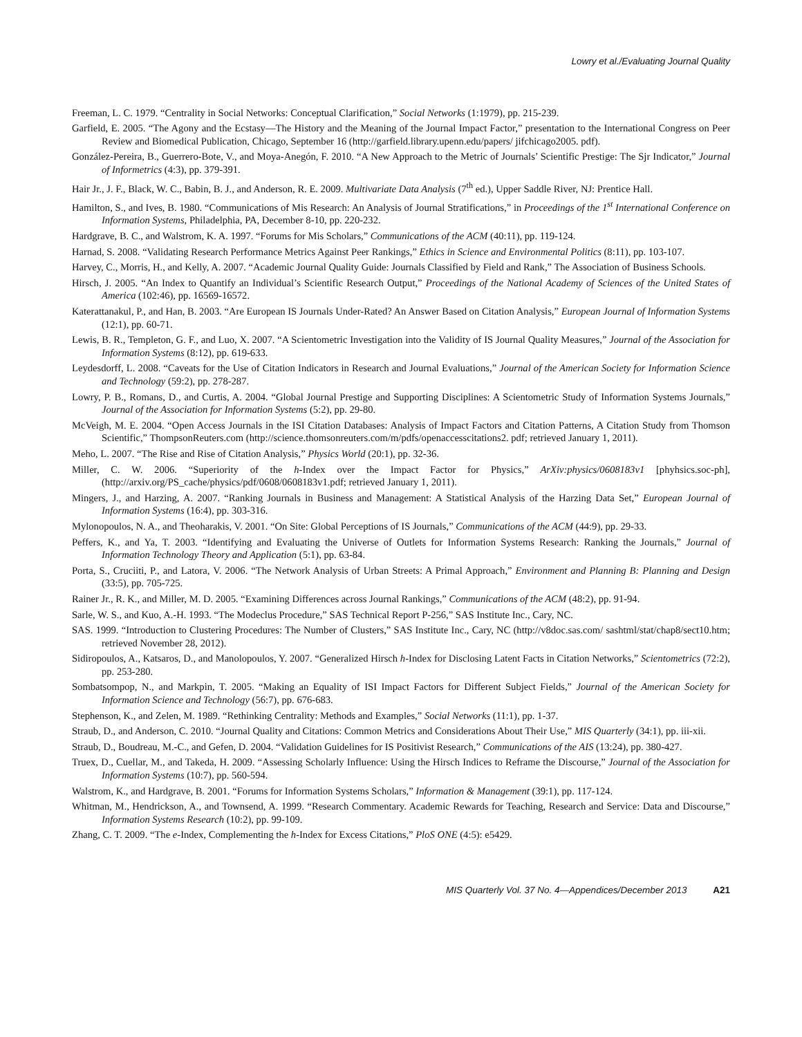Lowry et al./Evaluating Journal Quality
Freeman, L. C. 1979. “Centrality in Social Networks: Conceptual Clarification,” Social Networks (1:1979), pp. 215-239.
Garfield, E. 2005. “The Agony and the Ecstasy—The History and the Meaning of the Journal Impact Factor,” presentation to the International Congress on Peer Review and Biomedical Publication, Chicago, September 16 (http://garfield.library.upenn.edu/papers/ jifchicago2005. pdf).
González-Pereira, B., Guerrero-Bote, V., and Moya-Anegón, F. 2010. “A New Approach to the Metric of Journals’ Scientific Prestige: The Sjr Indicator,” Journal of Informetrics (4:3), pp. 379-391.
Hair Jr., J. F., Black, W. C., Babin, B. J., and Anderson, R. E. 2009. Multivariate Data Analysis (7<sup>th</sup> ed.), Upper Saddle River, NJ: Prentice Hall.
Hamilton, S., and Ives, B. 1980. “Communications of Mis Research: An Analysis of Journal Stratifications,” in Proceedings of the 1<sup>st</sup> International Conference on Information Systems, Philadelphia, PA, December 8-10, pp. 220-232.
Hardgrave, B. C., and Walstrom, K. A. 1997. “Forums for Mis Scholars,” Communications of the ACM (40:11), pp. 119-124.
Harnad, S. 2008. “Validating Research Performance Metrics Against Peer Rankings,” Ethics in Science and Environmental Politics (8:11), pp. 103-107.
Harvey, C., Morris, H., and Kelly, A. 2007. “Academic Journal Quality Guide: Journals Classified by Field and Rank,” The Association of Business Schools.
Hirsch, J. 2005. “An Index to Quantify an Individual’s Scientific Research Output,” Proceedings of the National Academy of Sciences of the United States of America (102:46), pp. 16569-16572.
Katerattanakul, P., and Han, B. 2003. “Are European IS Journals Under-Rated? An Answer Based on Citation Analysis,” European Journal of Information Systems (12:1), pp. 60-71.
Lewis, B. R., Templeton, G. F., and Luo, X. 2007. “A Scientometric Investigation into the Validity of IS Journal Quality Measures,” Journal of the Association for Information Systems (8:12), pp. 619-633.
Leydesdorff, L. 2008. “Caveats for the Use of Citation Indicators in Research and Journal Evaluations,” Journal of the American Society for Information Science and Technology (59:2), pp. 278-287.
Lowry, P. B., Romans, D., and Curtis, A. 2004. “Global Journal Prestige and Supporting Disciplines: A Scientometric Study of Information Systems Journals,” Journal of the Association for Information Systems (5:2), pp. 29-80.
McVeigh, M. E. 2004. “Open Access Journals in the ISI Citation Databases: Analysis of Impact Factors and Citation Patterns, A Citation Study from Thomson Scientific,” ThompsonReuters.com (http://science.thomsonreuters.com/m/pdfs/openaccesscitations2. pdf; retrieved January 1, 2011).
Meho, L. 2007. “The Rise and Rise of Citation Analysis,” Physics World (20:1), pp. 32-36.
Miller, C. W. 2006. “Superiority of the h-Index over the Impact Factor for Physics,” ArXiv:physics/0608183v1 [phyhsics.soc-ph], (http://arxiv.org/PS_cache/physics/pdf/0608/0608183v1.pdf; retrieved January 1, 2011).
Mingers, J., and Harzing, A. 2007. “Ranking Journals in Business and Management: A Statistical Analysis of the Harzing Data Set,” European Journal of Information Systems (16:4), pp. 303-316.
Mylonopoulos, N. A., and Theoharakis, V. 2001. “On Site: Global Perceptions of IS Journals,” Communications of the ACM (44:9), pp. 29-33.
Peffers, K., and Ya, T. 2003. “Identifying and Evaluating the Universe of Outlets for Information Systems Research: Ranking the Journals,” Journal of Information Technology Theory and Application (5:1), pp. 63-84.
Porta, S., Cruciiti, P., and Latora, V. 2006. “The Network Analysis of Urban Streets: A Primal Approach,” Environment and Planning B: Planning and Design (33:5), pp. 705-725.
Rainer Jr., R. K., and Miller, M. D. 2005. “Examining Differences across Journal Rankings,” Communications of the ACM (48:2), pp. 91-94.
Sarle, W. S., and Kuo, A.-H. 1993. “The Modeclus Procedure,” SAS Technical Report P-256,” SAS Institute Inc., Cary, NC.
SAS. 1999. “Introduction to Clustering Procedures: The Number of Clusters,” SAS Institute Inc., Cary, NC (http://v8doc.sas.com/ sashtml/stat/chap8/sect10.htm; retrieved November 28, 2012).
Sidiropoulos, A., Katsaros, D., and Manolopoulos, Y. 2007. “Generalized Hirsch h-Index for Disclosing Latent Facts in Citation Networks,” Scientometrics (72:2), pp. 253-280.
Sombatsompop, N., and Markpin, T. 2005. “Making an Equality of ISI Impact Factors for Different Subject Fields,” Journal of the American Society for Information Science and Technology (56:7), pp. 676-683.
Stephenson, K., and Zelen, M. 1989. “Rethinking Centrality: Methods and Examples,” Social Networks (11:1), pp. 1-37.
Straub, D., and Anderson, C. 2010. “Journal Quality and Citations: Common Metrics and Considerations About Their Use,” MIS Quarterly (34:1), pp. iii-xii.
Straub, D., Boudreau, M.-C., and Gefen, D. 2004. “Validation Guidelines for IS Positivist Research,” Communications of the AIS (13:24), pp. 380-427.
Truex, D., Cuellar, M., and Takeda, H. 2009. “Assessing Scholarly Influence: Using the Hirsch Indices to Reframe the Discourse,” Journal of the Association for Information Systems (10:7), pp. 560-594.
Walstrom, K., and Hardgrave, B. 2001. “Forums for Information Systems Scholars,” Information & Management (39:1), pp. 117-124.
Whitman, M., Hendrickson, A., and Townsend, A. 1999. “Research Commentary. Academic Rewards for Teaching, Research and Service: Data and Discourse,” Information Systems Research (10:2), pp. 99-109.
Zhang, C. T. 2009. “The e-Index, Complementing the h-Index for Excess Citations,” PloS ONE (4:5): e5429.
MIS Quarterly Vol. 37 No. 4—Appendices/December 2013 A21